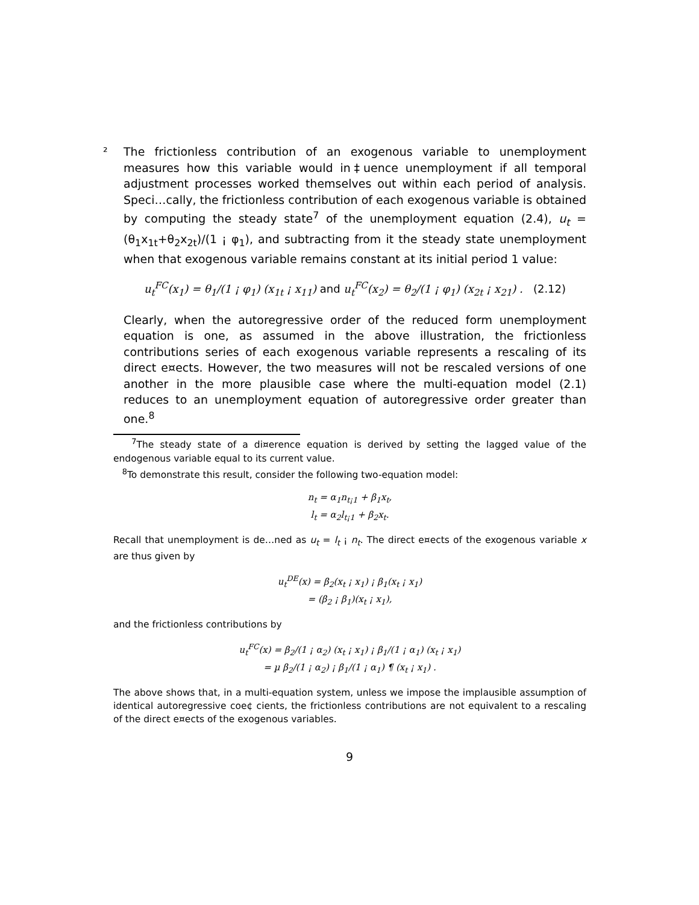² The frictionless contribution of an exogenous variable to unemployment measures how this variable would in‡uence unemployment if all temporal adjustment processes worked themselves out within each period of analysis. Speci…cally, the frictionless contribution of each exogenous variable is obtained by computing the steady state<sup>7</sup> of the unemployment equation (2.4), u<sub>t</sub> = (θ<sub>1</sub>x<sub>1t</sub>+θ<sub>2</sub>x<sub>2t</sub>)/(1 ¡ φ<sub>1</sub>), and subtracting from it the steady state unemployment when that exogenous variable remains constant at its initial period 1 value:
u<sub>t</sub><sup>FC</sup>(x<sub>1</sub>) = θ<sub>1</sub>/(1 ¡ φ<sub>1</sub>) (x<sub>1t</sub> ¡ x<sub>11</sub>) and u<sub>t</sub><sup>FC</sup>(x<sub>2</sub>) = θ<sub>2</sub>/(1 ¡ φ<sub>1</sub>) (x<sub>2t</sub> ¡ x<sub>21</sub>) . (2.12)
Clearly, when the autoregressive order of the reduced form unemployment equation is one, as assumed in the above illustration, the frictionless contributions series of each exogenous variable represents a rescaling of its direct e¤ects. However, the two measures will not be rescaled versions of one another in the more plausible case where the multi-equation model (2.1) reduces to an unemployment equation of autoregressive order greater than one.<sup>8</sup>
<sup>7</sup> The steady state of a di¤erence equation is derived by setting the lagged value of the endogenous variable equal to its current value.
<sup>8</sup> To demonstrate this result, consider the following two-equation model:
n<sub>t</sub> = α<sub>1</sub>n<sub>t¡1</sub> + β<sub>1</sub>x<sub>t</sub>,
l<sub>t</sub> = α<sub>2</sub>l<sub>t¡1</sub> + β<sub>2</sub>x<sub>t</sub>.
Recall that unemployment is de…ned as u<sub>t</sub> = l<sub>t</sub> ¡ n<sub>t</sub>. The direct e¤ects of the exogenous variable x are thus given by
u<sub>t</sub><sup>DE</sup>(x) = β<sub>2</sub>(x<sub>t</sub> ¡ x<sub>1</sub>) ¡ β<sub>1</sub>(x<sub>t</sub> ¡ x<sub>1</sub>)
= (β<sub>2</sub> ¡ β<sub>1</sub>)(x<sub>t</sub> ¡ x<sub>1</sub>),
and the frictionless contributions by
u<sub>t</sub><sup>FC</sup>(x) = β<sub>2</sub>/(1 ¡ α<sub>2</sub>) (x<sub>t</sub> ¡ x<sub>1</sub>) ¡ β<sub>1</sub>/(1 ¡ α<sub>1</sub>) (x<sub>t</sub> ¡ x<sub>1</sub>)
= µ β<sub>2</sub>/(1 ¡ α<sub>2</sub>) ¡ β<sub>1</sub>/(1 ¡ α<sub>1</sub>) ¶ (x<sub>t</sub> ¡ x<sub>1</sub>) .
The above shows that, in a multi-equation system, unless we impose the implausible assumption of identical autoregressive coe¢ cients, the frictionless contributions are not equivalent to a rescaling of the direct e¤ects of the exogenous variables.
9